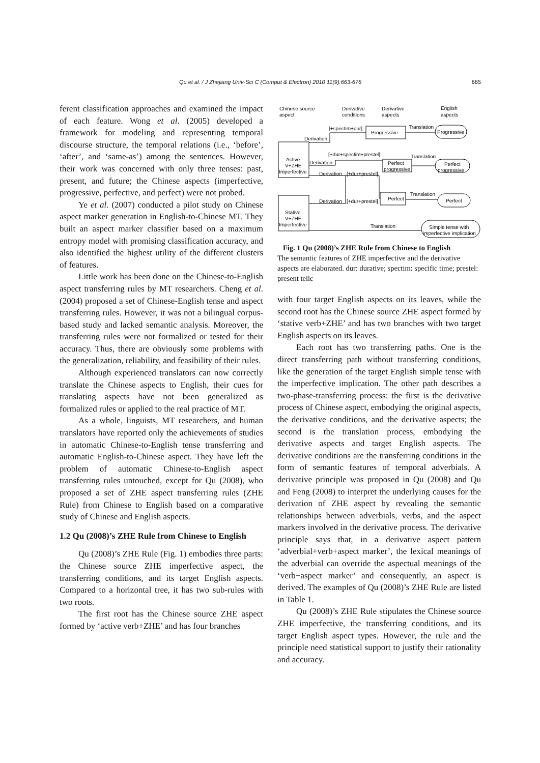Qu et al. / J Zhejiang Univ-Sci C (Comput & Electron) 2010 11(9):663-676 665
ferent classification approaches and examined the impact of each feature. Wong et al. (2005) developed a framework for modeling and representing temporal discourse structure, the temporal relations (i.e., ‘before’, ‘after’, and ‘same-as’) among the sentences. However, their work was concerned with only three tenses: past, present, and future; the Chinese aspects (imperfective, progressive, perfective, and perfect) were not probed.
Ye et al. (2007) conducted a pilot study on Chinese aspect marker generation in English-to-Chinese MT. They built an aspect marker classifier based on a maximum entropy model with promising classification accuracy, and also identified the highest utility of the different clusters of features.
Little work has been done on the Chinese-to-English aspect transferring rules by MT researchers. Cheng et al. (2004) proposed a set of Chinese-English tense and aspect transferring rules. However, it was not a bilingual corpus-based study and lacked semantic analysis. Moreover, the transferring rules were not formalized or tested for their accuracy. Thus, there are obviously some problems with the generalization, reliability, and feasibility of their rules.
Although experienced translators can now correctly translate the Chinese aspects to English, their cues for translating aspects have not been generalized as formalized rules or applied to the real practice of MT.
As a whole, linguists, MT researchers, and human translators have reported only the achievements of studies in automatic Chinese-to-English tense transferring and automatic English-to-Chinese aspect. They have left the problem of automatic Chinese-to-English aspect transferring rules untouched, except for Qu (2008), who proposed a set of ZHE aspect transferring rules (ZHE Rule) from Chinese to English based on a comparative study of Chinese and English aspects.
1.2 Qu (2008)’s ZHE Rule from Chinese to English
Qu (2008)’s ZHE Rule (Fig. 1) embodies three parts: the Chinese source ZHE imperfective aspect, the transferring conditions, and its target English aspects. Compared to a horizontal tree, it has two sub-rules with two roots.
The first root has the Chinese source ZHE aspect formed by ‘active verb+ZHE’ and has four branches
Chinese source
aspect
Derivative
conditions
Derivative
aspects
English
aspects
[+spectim+dur]
Progressive
Translation
Progressive
Derivation
Active
V+ZHE
Imperfective
[+dur+spectim+prestel]
Translation
Derivation
Perfect
progressive
Perfect
progressive
Derivation
[+dur+prestel]
Translation
Perfect
Perfect
Derivation
[+dur+prestel]
Stative
V+ZHE
Imperfective
Translation
Simple tense with
imperfective implication
Fig. 1 Qu (2008)’s ZHE Rule from Chinese to English
The semantic features of ZHE imperfective and the derivative aspects are elaborated. dur: durative; spectim: specific time; prestel: present telic
with four target English aspects on its leaves, while the second root has the Chinese source ZHE aspect formed by ‘stative verb+ZHE’ and has two branches with two target English aspects on its leaves.
Each root has two transferring paths. One is the direct transferring path without transferring conditions, like the generation of the target English simple tense with the imperfective implication. The other path describes a two-phase-transferring process: the first is the derivative process of Chinese aspect, embodying the original aspects, the derivative conditions, and the derivative aspects; the second is the translation process, embodying the derivative aspects and target English aspects. The derivative conditions are the transferring conditions in the form of semantic features of temporal adverbials. A derivative principle was proposed in Qu (2008) and Qu and Feng (2008) to interpret the underlying causes for the derivation of ZHE aspect by revealing the semantic relationships between adverbials, verbs, and the aspect markers involved in the derivative process. The derivative principle says that, in a derivative aspect pattern ‘adverbial+verb+aspect marker’, the lexical meanings of the adverbial can override the aspectual meanings of the ‘verb+aspect marker’ and consequently, an aspect is derived. The examples of Qu (2008)’s ZHE Rule are listed in Table 1.
Qu (2008)’s ZHE Rule stipulates the Chinese source ZHE imperfective, the transferring conditions, and its target English aspect types. However, the rule and the principle need statistical support to justify their rationality and accuracy.